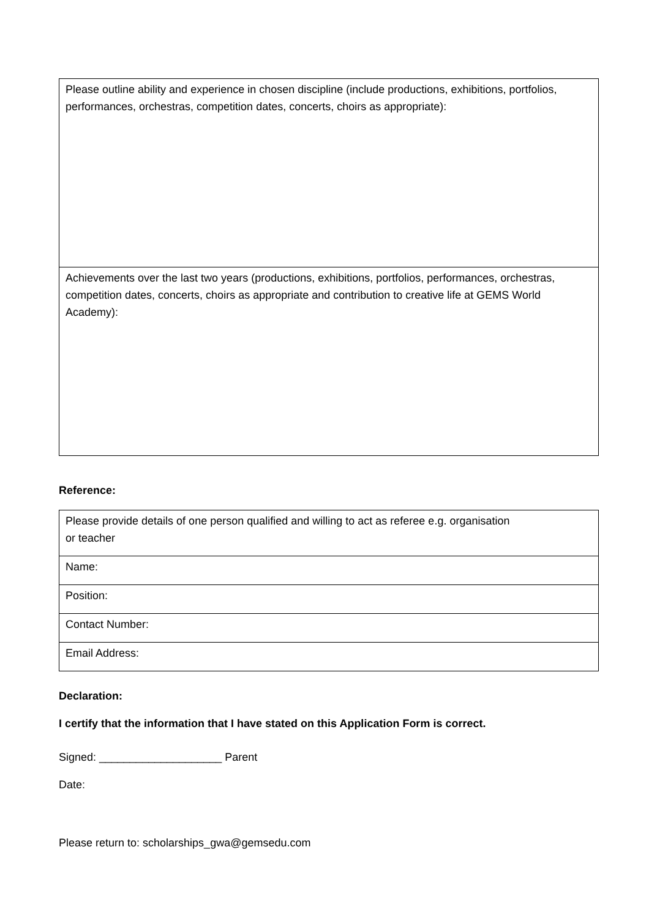| Please outline ability and experience in chosen discipline (include productions, exhibitions, portfolios, performances, orchestras, competition dates, concerts, choirs as appropriate): |
| Achievements over the last two years (productions, exhibitions, portfolios, performances, orchestras, competition dates, concerts, choirs as appropriate and contribution to creative life at GEMS World Academy): |
Reference:
| Please provide details of one person qualified and willing to act as referee e.g. organisation or teacher |
| Name: |
| Position: |
| Contact Number: |
| Email Address: |
Declaration:
I certify that the information that I have stated on this Application Form is correct.
Signed: ____________________ Parent
Date:
Please return to: scholarships_gwa@gemsedu.com